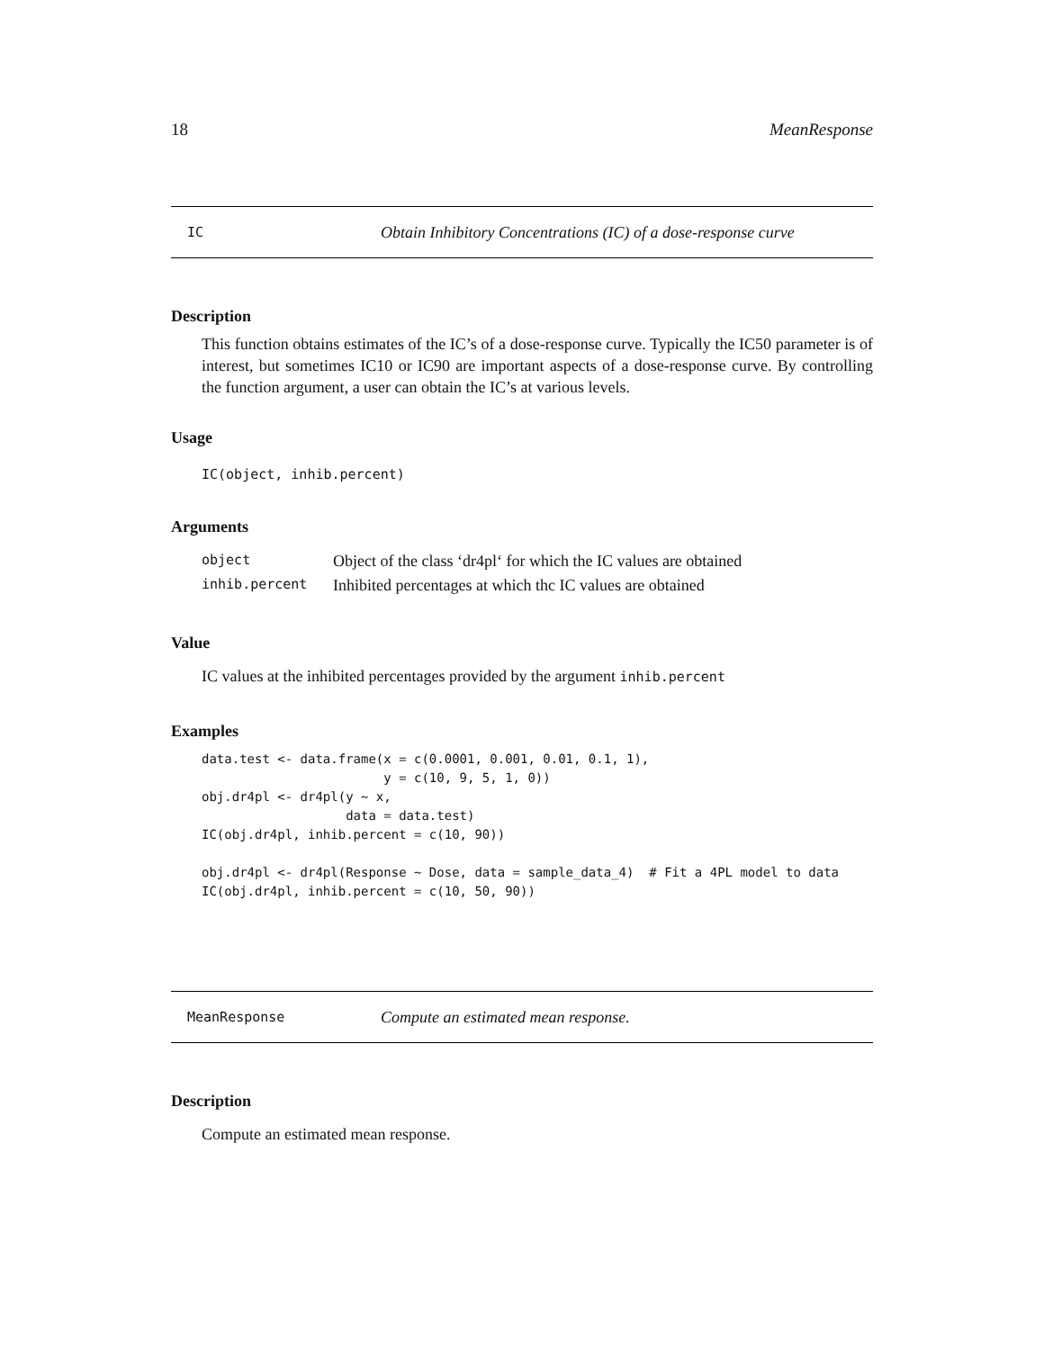18 MeanResponse
IC Obtain Inhibitory Concentrations (IC) of a dose-response curve
Description
This function obtains estimates of the IC’s of a dose-response curve. Typically the IC50 parameter is of interest, but sometimes IC10 or IC90 are important aspects of a dose-response curve. By controlling the function argument, a user can obtain the IC’s at various levels.
Usage
IC(object, inhib.percent)
Arguments
| object | Object of the class ‘dr4pl‘ for which the IC values are obtained |
| inhib.percent | Inhibited percentages at which thc IC values are obtained |
Value
IC values at the inhibited percentages provided by the argument inhib.percent
Examples
data.test <- data.frame(x = c(0.0001, 0.001, 0.01, 0.1, 1),
                        y = c(10, 9, 5, 1, 0))
obj.dr4pl <- dr4pl(y ~ x,
                   data = data.test)
IC(obj.dr4pl, inhib.percent = c(10, 90))

obj.dr4pl <- dr4pl(Response ~ Dose, data = sample_data_4)  # Fit a 4PL model to data
IC(obj.dr4pl, inhib.percent = c(10, 50, 90))
MeanResponse Compute an estimated mean response.
Description
Compute an estimated mean response.